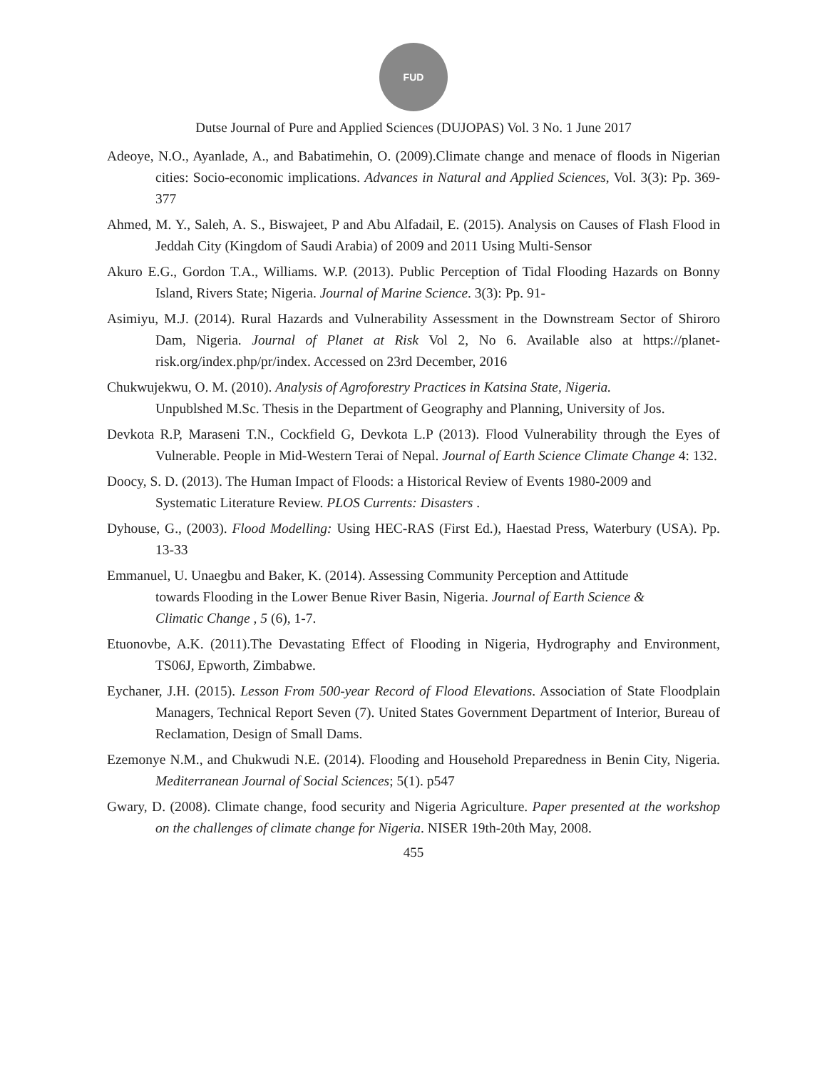FUD
Dutse Journal of Pure and Applied Sciences (DUJOPAS) Vol. 3 No. 1 June 2017
Adeoye, N.O., Ayanlade, A., and Babatimehin, O. (2009).Climate change and menace of floods in Nigerian cities: Socio-economic implications. Advances in Natural and Applied Sciences, Vol. 3(3): Pp. 369-377
Ahmed, M. Y., Saleh, A. S., Biswajeet, P and Abu Alfadail, E. (2015). Analysis on Causes of Flash Flood in Jeddah City (Kingdom of Saudi Arabia) of 2009 and 2011 Using Multi-Sensor
Akuro E.G., Gordon T.A., Williams. W.P. (2013). Public Perception of Tidal Flooding Hazards on Bonny Island, Rivers State; Nigeria. Journal of Marine Science. 3(3): Pp. 91-
Asimiyu, M.J. (2014). Rural Hazards and Vulnerability Assessment in the Downstream Sector of Shiroro Dam, Nigeria. Journal of Planet at Risk Vol 2, No 6. Available also at https://planet-risk.org/index.php/pr/index. Accessed on 23rd December, 2016
Chukwujekwu, O. M. (2010). Analysis of Agroforestry Practices in Katsina State, Nigeria.
Unpublshed M.Sc. Thesis in the Department of Geography and Planning, University of Jos.
Devkota R.P, Maraseni T.N., Cockfield G, Devkota L.P (2013). Flood Vulnerability through the Eyes of Vulnerable. People in Mid-Western Terai of Nepal. Journal of Earth Science Climate Change 4: 132.
Doocy, S. D. (2013). The Human Impact of Floods: a Historical Review of Events 1980-2009 and
Systematic Literature Review. PLOS Currents: Disasters .
Dyhouse, G., (2003). Flood Modelling: Using HEC-RAS (First Ed.), Haestad Press, Waterbury (USA). Pp. 13-33
Emmanuel, U. Unaegbu and Baker, K. (2014). Assessing Community Perception and Attitude
towards Flooding in the Lower Benue River Basin, Nigeria. Journal of Earth Science &
Climatic Change , 5 (6), 1-7.
Etuonovbe, A.K. (2011).The Devastating Effect of Flooding in Nigeria, Hydrography and Environment, TS06J, Epworth, Zimbabwe.
Eychaner, J.H. (2015). Lesson From 500-year Record of Flood Elevations. Association of State Floodplain Managers, Technical Report Seven (7). United States Government Department of Interior, Bureau of Reclamation, Design of Small Dams.
Ezemonye N.M., and Chukwudi N.E. (2014). Flooding and Household Preparedness in Benin City, Nigeria. Mediterranean Journal of Social Sciences; 5(1). p547
Gwary, D. (2008). Climate change, food security and Nigeria Agriculture. Paper presented at the workshop on the challenges of climate change for Nigeria. NISER 19th-20th May, 2008.
455